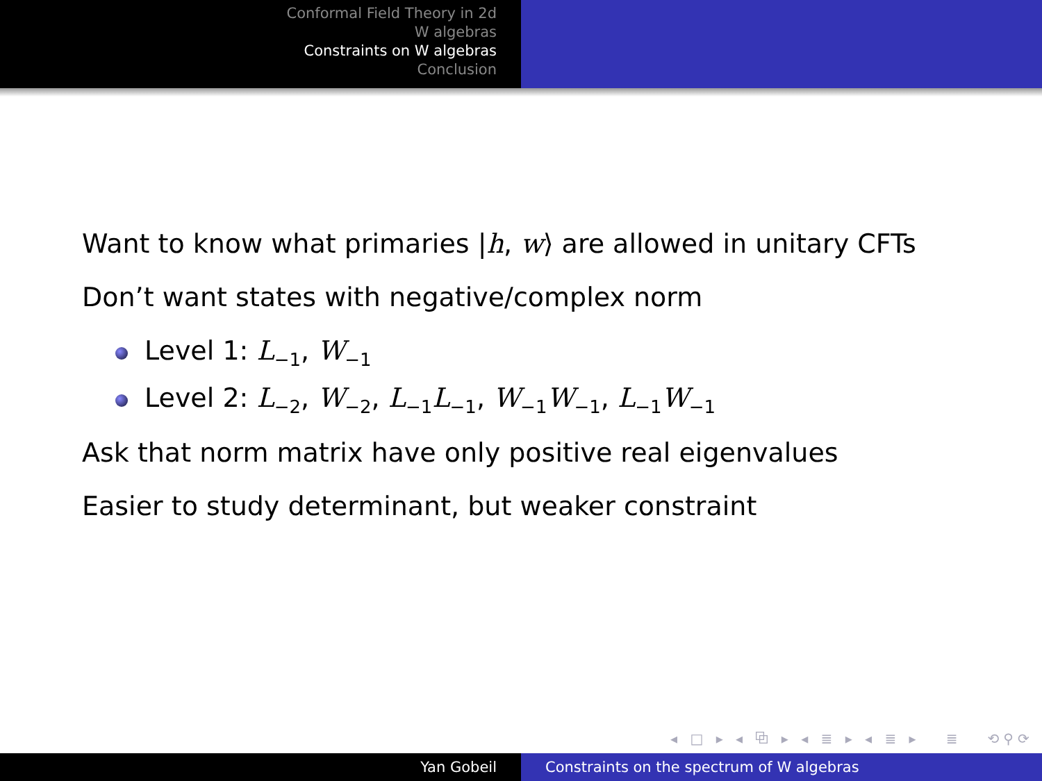Conformal Field Theory in 2d
W algebras
Constraints on W algebras
Conclusion
Want to know what primaries |h, w⟩ are allowed in unitary CFTs
Don’t want states with negative/complex norm
Level 1: L<sub>−1</sub>, W<sub>−1</sub>
Level 2: L<sub>−2</sub>, W<sub>−2</sub>, L<sub>−1</sub>L<sub>−1</sub>, W<sub>−1</sub>W<sub>−1</sub>, L<sub>−1</sub>W<sub>−1</sub>
Ask that norm matrix have only positive real eigenvalues
Easier to study determinant, but weaker constraint
◂ □ ▸ ◂ ⧉ ▸ ◂ ≣ ▸ ◂ ≣ ▸ ≣ ⟲⚲⟳
Yan Gobeil Constraints on the spectrum of W algebras